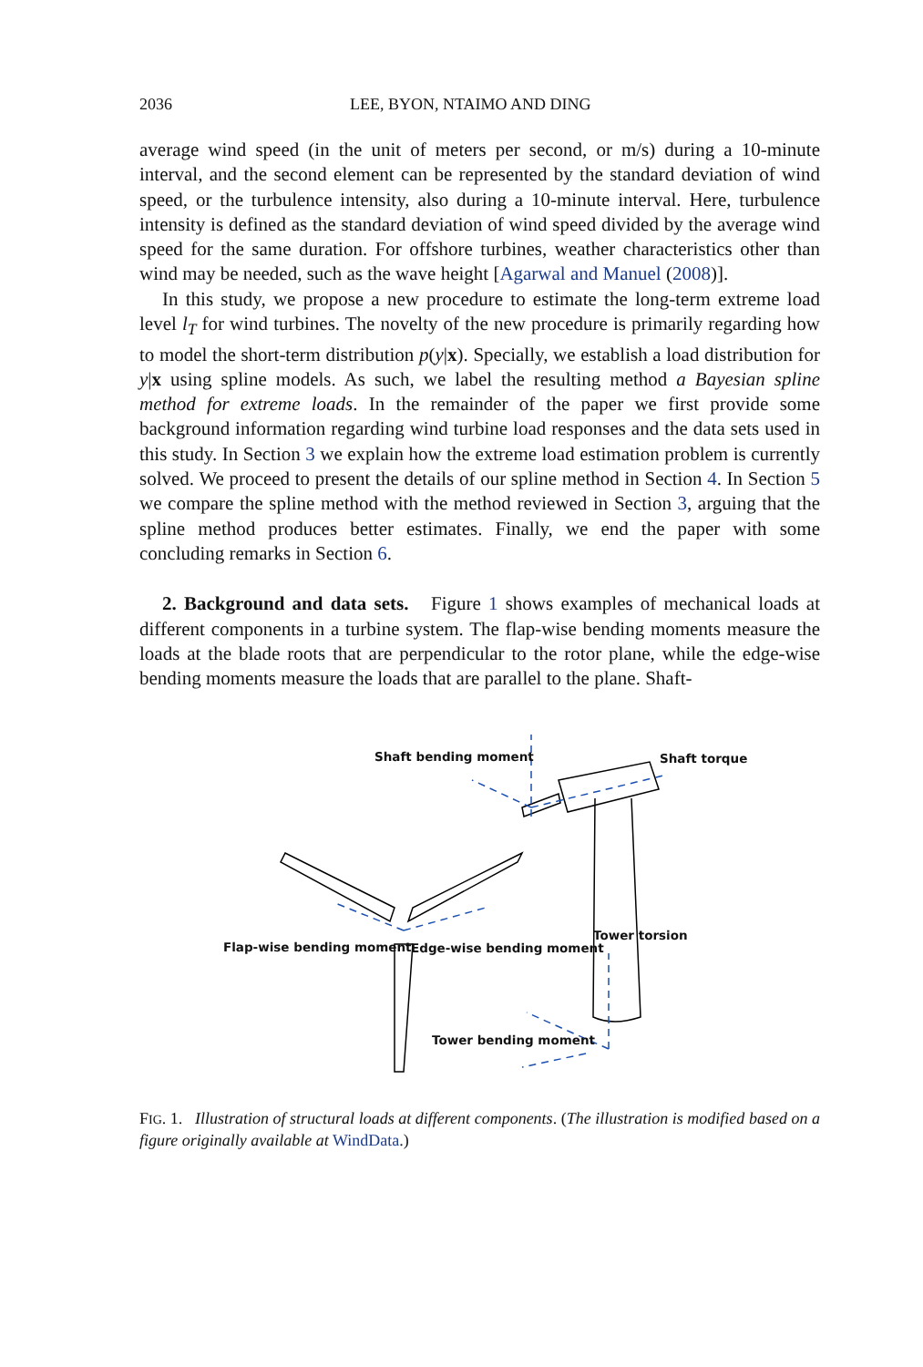2036 LEE, BYON, NTAIMO AND DING
average wind speed (in the unit of meters per second, or m/s) during a 10-minute interval, and the second element can be represented by the standard deviation of wind speed, or the turbulence intensity, also during a 10-minute interval. Here, turbulence intensity is defined as the standard deviation of wind speed divided by the average wind speed for the same duration. For offshore turbines, weather characteristics other than wind may be needed, such as the wave height [Agarwal and Manuel (2008)].
In this study, we propose a new procedure to estimate the long-term extreme load level l<sub>T</sub> for wind turbines. The novelty of the new procedure is primarily regarding how to model the short-term distribution p(y|x). Specially, we establish a load distribution for y|x using spline models. As such, we label the resulting method a Bayesian spline method for extreme loads. In the remainder of the paper we first provide some background information regarding wind turbine load responses and the data sets used in this study. In Section 3 we explain how the extreme load estimation problem is currently solved. We proceed to present the details of our spline method in Section 4. In Section 5 we compare the spline method with the method reviewed in Section 3, arguing that the spline method produces better estimates. Finally, we end the paper with some concluding remarks in Section 6.
2. Background and data sets. Figure 1 shows examples of mechanical loads at different components in a turbine system. The flap-wise bending moments measure the loads at the blade roots that are perpendicular to the rotor plane, while the edge-wise bending moments measure the loads that are parallel to the plane. Shaft-
Shaft bending moment Shaft torque
Tower torsion
Flap-wise bending moment Edge-wise bending moment
Tower bending moment
FIG. 1. Illustration of structural loads at different components. (The illustration is modified based on a figure originally available at WindData.)